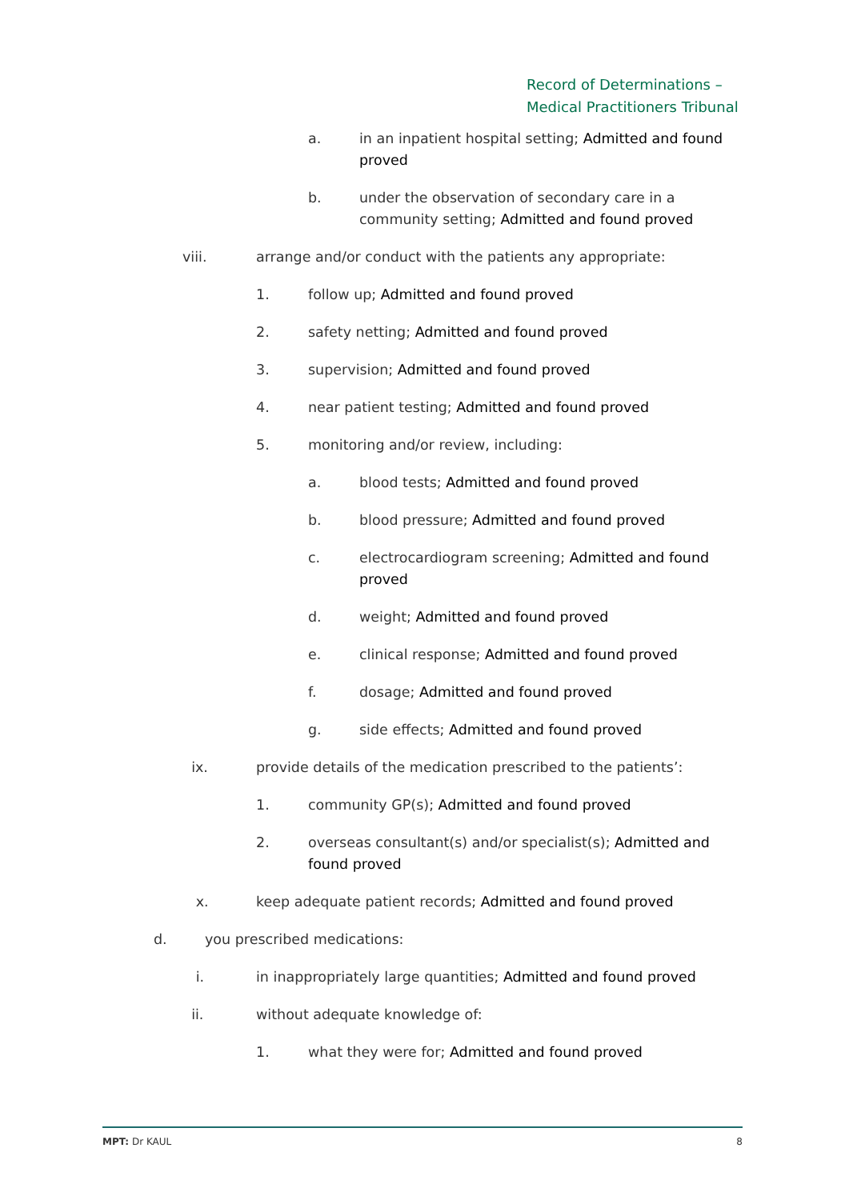Record of Determinations –
Medical Practitioners Tribunal
a. in an inpatient hospital setting; Admitted and found proved
b. under the observation of secondary care in a community setting; Admitted and found proved
viii. arrange and/or conduct with the patients any appropriate:
1. follow up; Admitted and found proved
2. safety netting; Admitted and found proved
3. supervision; Admitted and found proved
4. near patient testing; Admitted and found proved
5. monitoring and/or review, including:
a. blood tests; Admitted and found proved
b. blood pressure; Admitted and found proved
c. electrocardiogram screening; Admitted and found proved
d. weight; Admitted and found proved
e. clinical response; Admitted and found proved
f. dosage; Admitted and found proved
g. side effects; Admitted and found proved
ix. provide details of the medication prescribed to the patients’:
1. community GP(s); Admitted and found proved
2. overseas consultant(s) and/or specialist(s); Admitted and found proved
x. keep adequate patient records; Admitted and found proved
d. you prescribed medications:
i. in inappropriately large quantities; Admitted and found proved
ii. without adequate knowledge of:
1. what they were for; Admitted and found proved
MPT: Dr KAUL 8